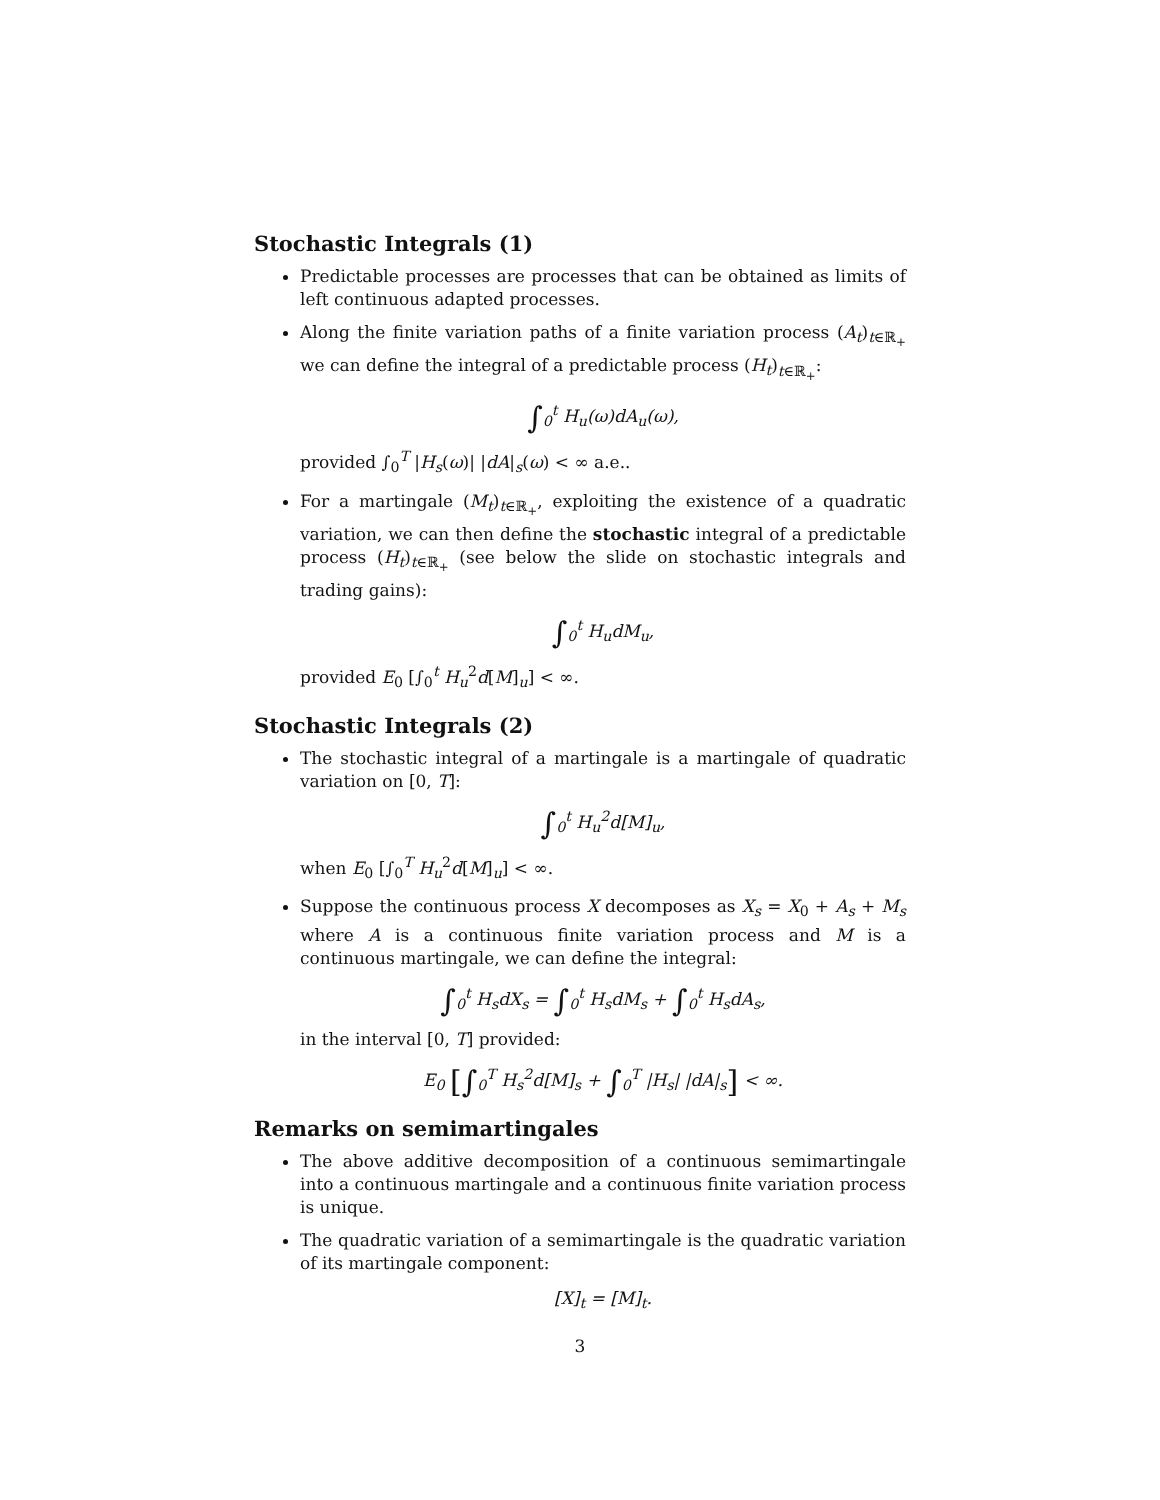Stochastic Integrals (1)
Predictable processes are processes that can be obtained as limits of left continuous adapted processes.
Along the finite variation paths of a finite variation process (A<sub>t</sub>)<sub>t∈ℝ<sub>+</sub></sub> we can define the integral of a predictable process (H<sub>t</sub>)<sub>t∈ℝ<sub>+</sub></sub>:
∫<sub>0</sub><sup>t</sup> H<sub>u</sub>(ω)dA<sub>u</sub>(ω),
provided ∫<sub>0</sub><sup>T</sup> |H<sub>s</sub>(ω)| |dA|<sub>s</sub>(ω) < ∞ a.e..
For a martingale (M<sub>t</sub>)<sub>t∈ℝ<sub>+</sub></sub>, exploiting the existence of a quadratic variation, we can then define the stochastic integral of a predictable process (H<sub>t</sub>)<sub>t∈ℝ<sub>+</sub></sub> (see below the slide on stochastic integrals and trading gains):
∫<sub>0</sub><sup>t</sup> H<sub>u</sub>dM<sub>u</sub>,
provided E<sub>0</sub> [∫<sub>0</sub><sup>t</sup> H<sub>u</sub><sup>2</sup>d[M]<sub>u</sub>] < ∞.
Stochastic Integrals (2)
The stochastic integral of a martingale is a martingale of quadratic variation on [0, T]:
∫<sub>0</sub><sup>t</sup> H<sub>u</sub><sup>2</sup>d[M]<sub>u</sub>,
when E<sub>0</sub> [∫<sub>0</sub><sup>T</sup> H<sub>u</sub><sup>2</sup>d[M]<sub>u</sub>] < ∞.
Suppose the continuous process X decomposes as X<sub>s</sub> = X<sub>0</sub> + A<sub>s</sub> + M<sub>s</sub> where A is a continuous finite variation process and M is a continuous martingale, we can define the integral:
∫<sub>0</sub><sup>t</sup> H<sub>s</sub>dX<sub>s</sub> = ∫<sub>0</sub><sup>t</sup> H<sub>s</sub>dM<sub>s</sub> + ∫<sub>0</sub><sup>t</sup> H<sub>s</sub>dA<sub>s</sub>,
in the interval [0, T] provided:
E<sub>0</sub> [∫<sub>0</sub><sup>T</sup> H<sub>s</sub><sup>2</sup>d[M]<sub>s</sub> + ∫<sub>0</sub><sup>T</sup> |H<sub>s</sub>| |dA|<sub>s</sub>] < ∞.
Remarks on semimartingales
The above additive decomposition of a continuous semimartingale into a continuous martingale and a continuous finite variation process is unique.
The quadratic variation of a semimartingale is the quadratic variation of its martingale component:
[X]<sub>t</sub> = [M]<sub>t</sub>.
3